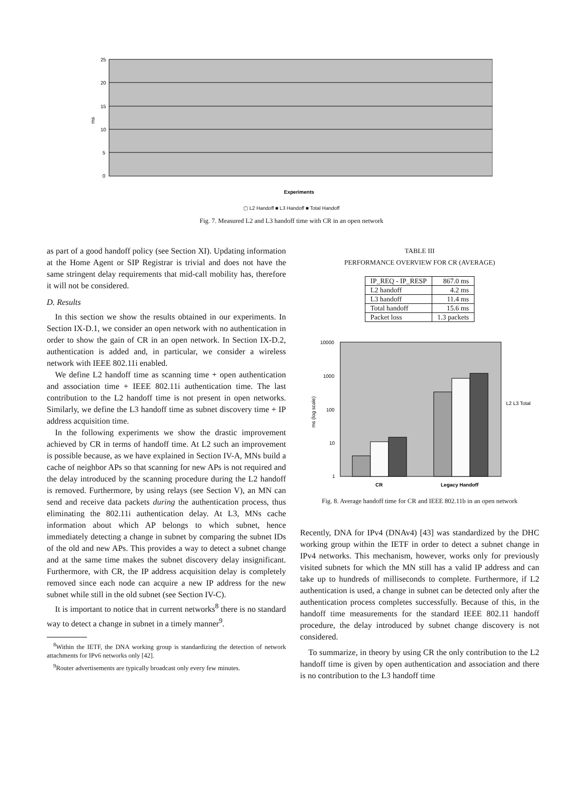25
20
15
10
5
0
ms
Experiments
▢ L2 Handoff ■ L3 Handoff ■ Total Handoff
Fig. 7. Measured L2 and L3 handoff time with CR in an open network
as part of a good handoff policy (see Section XI). Updating information at the Home Agent or SIP Registrar is trivial and does not have the same stringent delay requirements that mid-call mobility has, therefore it will not be considered.
D. Results
In this section we show the results obtained in our experiments. In Section IX-D.1, we consider an open network with no authentication in order to show the gain of CR in an open network. In Section IX-D.2, authentication is added and, in particular, we consider a wireless network with IEEE 802.11i enabled.
We define L2 handoff time as scanning time + open authentication and association time + IEEE 802.11i authentication time. The last contribution to the L2 handoff time is not present in open networks. Similarly, we define the L3 handoff time as subnet discovery time + IP address acquisition time.
In the following experiments we show the drastic improvement achieved by CR in terms of handoff time. At L2 such an improvement is possible because, as we have explained in Section IV-A, MNs build a cache of neighbor APs so that scanning for new APs is not required and the delay introduced by the scanning procedure during the L2 handoff is removed. Furthermore, by using relays (see Section V), an MN can send and receive data packets during the authentication process, thus eliminating the 802.11i authentication delay. At L3, MNs cache information about which AP belongs to which subnet, hence immediately detecting a change in subnet by comparing the subnet IDs of the old and new APs. This provides a way to detect a subnet change and at the same time makes the subnet discovery delay insignificant. Furthermore, with CR, the IP address acquisition delay is completely removed since each node can acquire a new IP address for the new subnet while still in the old subnet (see Section IV-C).
It is important to notice that in current networks<sup>8</sup> there is no standard way to detect a change in subnet in a timely manner<sup>9</sup>.
<sup>8</sup> Within the IETF, the DNA working group is standardizing the detection of network attachments for IPv6 networks only [42].
<sup>9</sup> Router advertisements are typically broadcast only every few minutes.
TABLE III
PERFORMANCE OVERVIEW FOR CR (AVERAGE)
| IP_REQ - IP_RESP | 867.0 ms |
| L2 handoff | 4.2 ms |
| L3 handoff | 11.4 ms |
| Total handoff | 15.6 ms |
| Packet loss | 1.3 packets |
10000
1000
100
10
1
CR
Legacy Handoff
L2 L3 Total
ms (log scale)
Fig. 8. Average handoff time for CR and IEEE 802.11b in an open network
Recently, DNA for IPv4 (DNAv4) [43] was standardized by the DHC working group within the IETF in order to detect a subnet change in IPv4 networks. This mechanism, however, works only for previously visited subnets for which the MN still has a valid IP address and can take up to hundreds of milliseconds to complete. Furthermore, if L2 authentication is used, a change in subnet can be detected only after the authentication process completes successfully. Because of this, in the handoff time measurements for the standard IEEE 802.11 handoff procedure, the delay introduced by subnet change discovery is not considered.
To summarize, in theory by using CR the only contribution to the L2 handoff time is given by open authentication and association and there is no contribution to the L3 handoff time